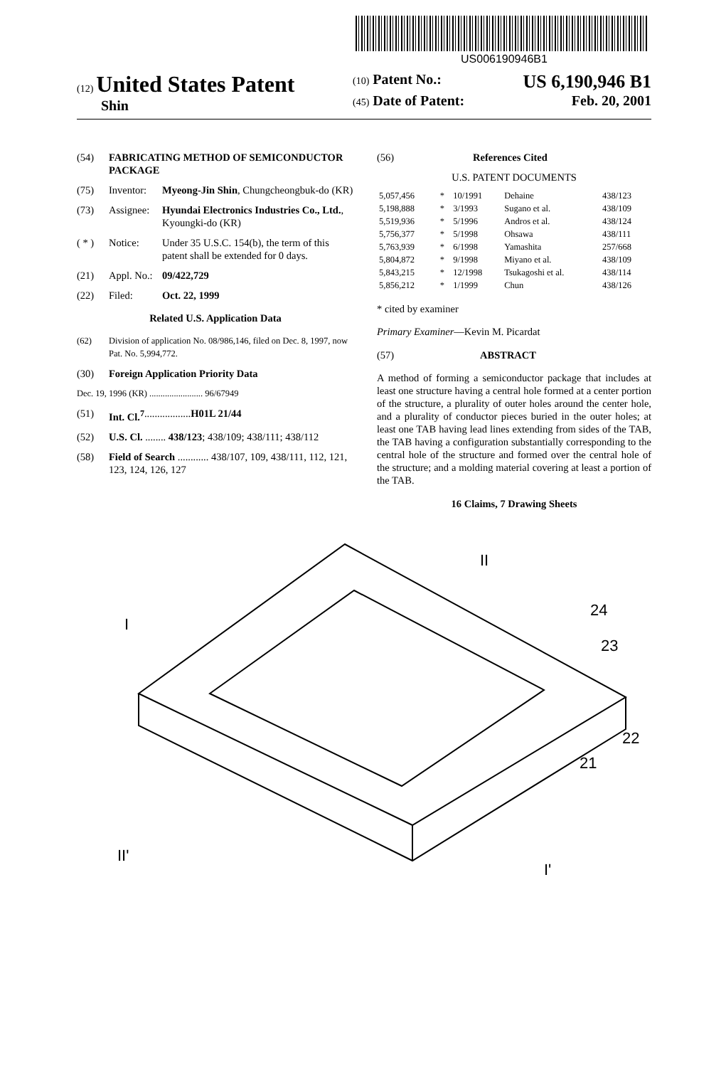US006190946B1
(12) United States Patent
Shin
(10) Patent No.: US 6,190,946 B1
(45) Date of Patent: Feb. 20, 2001
(54) FABRICATING METHOD OF SEMICONDUCTOR PACKAGE
(75) Inventor: Myeong-Jin Shin, Chungcheongbuk-do (KR)
(73) Assignee: Hyundai Electronics Industries Co., Ltd., Kyoungki-do (KR)
( * ) Notice: Under 35 U.S.C. 154(b), the term of this patent shall be extended for 0 days.
(21) Appl. No.: 09/422,729
(22) Filed: Oct. 22, 1999
Related U.S. Application Data
(62) Division of application No. 08/986,146, filed on Dec. 8, 1997, now Pat. No. 5,994,772.
(30) Foreign Application Priority Data
Dec. 19, 1996 (KR) ........................ 96/67949
(51) Int. Cl.<sup>7</sup> .................. H01L 21/44
(52) U.S. Cl. ........ 438/123; 438/109; 438/111; 438/112
(58) Field of Search ............ 438/107, 109, 438/111, 112, 121, 123, 124, 126, 127
(56) References Cited
U.S. PATENT DOCUMENTS
| 5,057,456 | * | 10/1991 | Dehaine | 438/123 |
| 5,198,888 | * | 3/1993 | Sugano et al. | 438/109 |
| 5,519,936 | * | 5/1996 | Andros et al. | 438/124 |
| 5,756,377 | * | 5/1998 | Ohsawa | 438/111 |
| 5,763,939 | * | 6/1998 | Yamashita | 257/668 |
| 5,804,872 | * | 9/1998 | Miyano et al. | 438/109 |
| 5,843,215 | * | 12/1998 | Tsukagoshi et al. | 438/114 |
| 5,856,212 | * | 1/1999 | Chun | 438/126 |
* cited by examiner
Primary Examiner—Kevin M. Picardat
(57) ABSTRACT
A method of forming a semiconductor package that includes at least one structure having a central hole formed at a center portion of the structure, a plurality of outer holes around the center hole, and a plurality of conductor pieces buried in the outer holes; at least one TAB having lead lines extending from sides of the TAB, the TAB having a configuration substantially corresponding to the central hole of the structure and formed over the central hole of the structure; and a molding material covering at least a portion of the TAB.
16 Claims, 7 Drawing Sheets
I
II
24
23
22
21
II'
I'